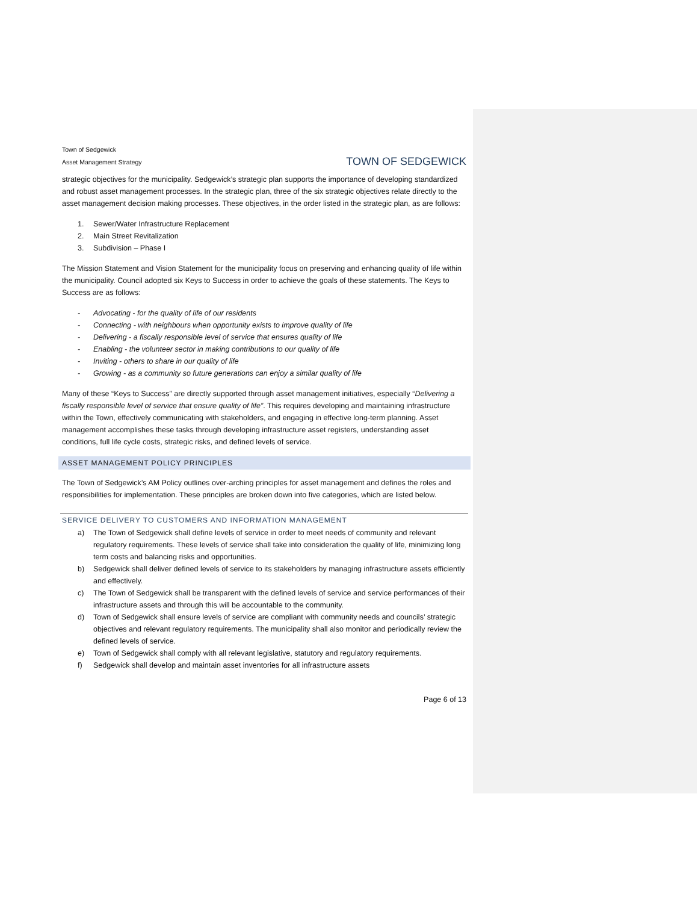Town of Sedgewick
Asset Management Strategy
TOWN OF SEDGEWICK
strategic objectives for the municipality. Sedgewick’s strategic plan supports the importance of developing standardized and robust asset management processes. In the strategic plan, three of the six strategic objectives relate directly to the asset management decision making processes. These objectives, in the order listed in the strategic plan, as are follows:
1. Sewer/Water Infrastructure Replacement
2. Main Street Revitalization
3. Subdivision – Phase I
The Mission Statement and Vision Statement for the municipality focus on preserving and enhancing quality of life within the municipality. Council adopted six Keys to Success in order to achieve the goals of these statements. The Keys to Success are as follows:
- Advocating - for the quality of life of our residents
- Connecting - with neighbours when opportunity exists to improve quality of life
- Delivering - a fiscally responsible level of service that ensures quality of life
- Enabling - the volunteer sector in making contributions to our quality of life
- Inviting - others to share in our quality of life
- Growing - as a community so future generations can enjoy a similar quality of life
Many of these “Keys to Success” are directly supported through asset management initiatives, especially “Delivering a fiscally responsible level of service that ensure quality of life”. This requires developing and maintaining infrastructure within the Town, effectively communicating with stakeholders, and engaging in effective long-term planning. Asset management accomplishes these tasks through developing infrastructure asset registers, understanding asset conditions, full life cycle costs, strategic risks, and defined levels of service.
ASSET MANAGEMENT POLICY PRINCIPLES
The Town of Sedgewick’s AM Policy outlines over-arching principles for asset management and defines the roles and responsibilities for implementation. These principles are broken down into five categories, which are listed below.
SERVICE DELIVERY TO CUSTOMERS AND INFORMATION MANAGEMENT
a) The Town of Sedgewick shall define levels of service in order to meet needs of community and relevant regulatory requirements. These levels of service shall take into consideration the quality of life, minimizing long term costs and balancing risks and opportunities.
b) Sedgewick shall deliver defined levels of service to its stakeholders by managing infrastructure assets efficiently and effectively.
c) The Town of Sedgewick shall be transparent with the defined levels of service and service performances of their infrastructure assets and through this will be accountable to the community.
d) Town of Sedgewick shall ensure levels of service are compliant with community needs and councils’ strategic objectives and relevant regulatory requirements. The municipality shall also monitor and periodically review the defined levels of service.
e) Town of Sedgewick shall comply with all relevant legislative, statutory and regulatory requirements.
f) Sedgewick shall develop and maintain asset inventories for all infrastructure assets
Page 6 of 13